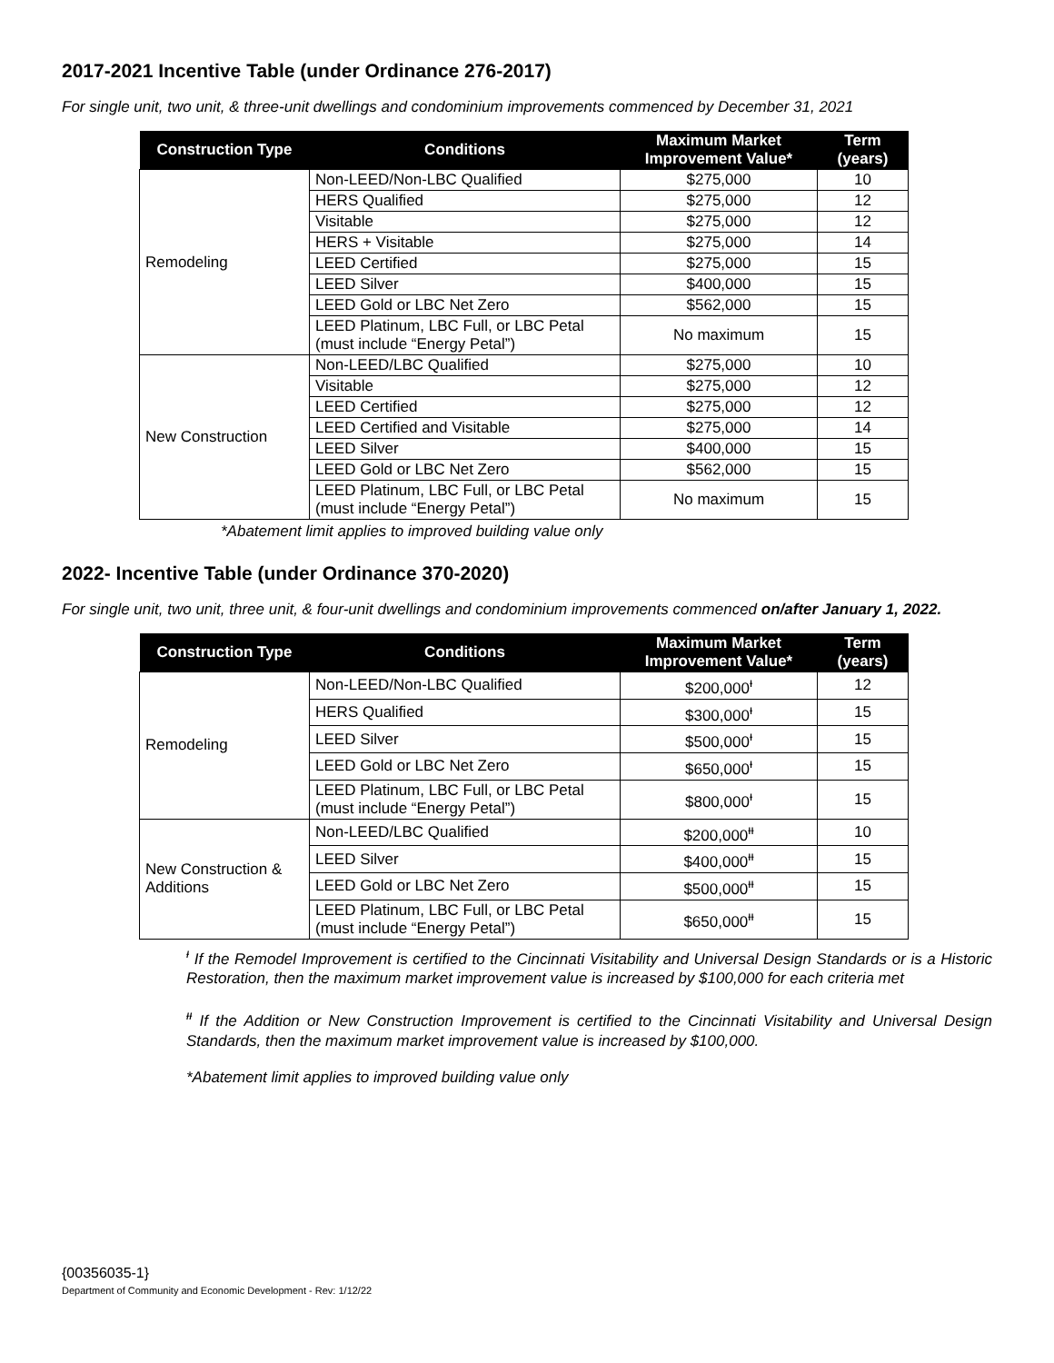2017-2021 Incentive Table (under Ordinance 276-2017)
For single unit, two unit, & three-unit dwellings and condominium improvements commenced by December 31, 2021
| Construction Type | Conditions | Maximum Market Improvement Value* | Term (years) |
| --- | --- | --- | --- |
| Remodeling | Non-LEED/Non-LBC Qualified | $275,000 | 10 |
| | HERS Qualified | $275,000 | 12 |
| | Visitable | $275,000 | 12 |
| | HERS + Visitable | $275,000 | 14 |
| | LEED Certified | $275,000 | 15 |
| | LEED Silver | $400,000 | 15 |
| | LEED Gold or LBC Net Zero | $562,000 | 15 |
| | LEED Platinum, LBC Full, or LBC Petal (must include “Energy Petal”) | No maximum | 15 |
| New Construction | Non-LEED/LBC Qualified | $275,000 | 10 |
| | Visitable | $275,000 | 12 |
| | LEED Certified | $275,000 | 12 |
| | LEED Certified and Visitable | $275,000 | 14 |
| | LEED Silver | $400,000 | 15 |
| | LEED Gold or LBC Net Zero | $562,000 | 15 |
| | LEED Platinum, LBC Full, or LBC Petal (must include “Energy Petal”) | No maximum | 15 |
*Abatement limit applies to improved building value only
2022- Incentive Table (under Ordinance 370-2020)
For single unit, two unit, three unit, & four-unit dwellings and condominium improvements commenced on/after January 1, 2022.
| Construction Type | Conditions | Maximum Market Improvement Value* | Term (years) |
| --- | --- | --- | --- |
| Remodeling | Non-LEED/Non-LBC Qualified | $200,000<sup>ᵻ</sup> | 12 |
| | HERS Qualified | $300,000<sup>ᵻ</sup> | 15 |
| | LEED Silver | $500,000<sup>ᵻ</sup> | 15 |
| | LEED Gold or LBC Net Zero | $650,000<sup>ᵻ</sup> | 15 |
| | LEED Platinum, LBC Full, or LBC Petal (must include “Energy Petal”) | $800,000<sup>ᵻ</sup> | 15 |
| New Construction & Additions | Non-LEED/LBC Qualified | $200,000<sup>ᵻᵻ</sup> | 10 |
| | LEED Silver | $400,000<sup>ᵻᵻ</sup> | 15 |
| | LEED Gold or LBC Net Zero | $500,000<sup>ᵻᵻ</sup> | 15 |
| | LEED Platinum, LBC Full, or LBC Petal (must include “Energy Petal”) | $650,000<sup>ᵻᵻ</sup> | 15 |
<sup>ᵻ</sup> If the Remodel Improvement is certified to the Cincinnati Visitability and Universal Design Standards or is a Historic Restoration, then the maximum market improvement value is increased by $100,000 for each criteria met
<sup>ᵻᵻ</sup> If the Addition or New Construction Improvement is certified to the Cincinnati Visitability and Universal Design Standards, then the maximum market improvement value is increased by $100,000.
*Abatement limit applies to improved building value only
{00356035-1}
Department of Community and Economic Development - Rev: 1/12/22